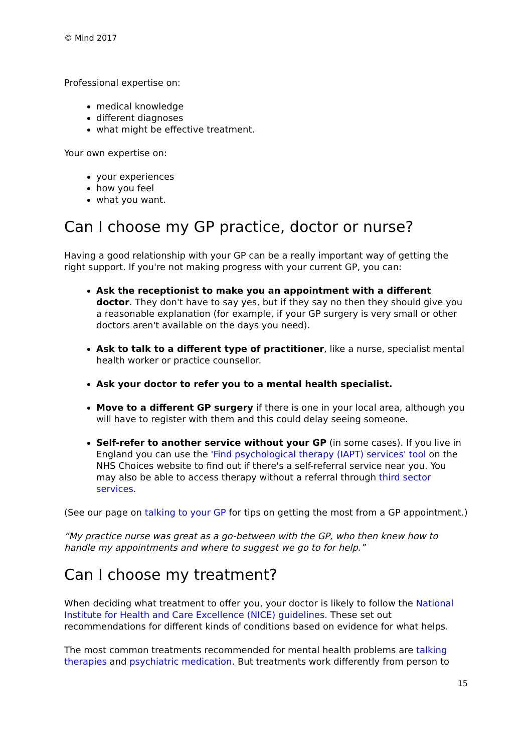© Mind 2017
Professional expertise on:
medical knowledge
different diagnoses
what might be effective treatment.
Your own expertise on:
your experiences
how you feel
what you want.
Can I choose my GP practice, doctor or nurse?
Having a good relationship with your GP can be a really important way of getting the right support. If you're not making progress with your current GP, you can:
Ask the receptionist to make you an appointment with a different doctor. They don't have to say yes, but if they say no then they should give you a reasonable explanation (for example, if your GP surgery is very small or other doctors aren't available on the days you need).
Ask to talk to a different type of practitioner, like a nurse, specialist mental health worker or practice counsellor.
Ask your doctor to refer you to a mental health specialist.
Move to a different GP surgery if there is one in your local area, although you will have to register with them and this could delay seeing someone.
Self-refer to another service without your GP (in some cases). If you live in England you can use the 'Find psychological therapy (IAPT) services' tool on the NHS Choices website to find out if there's a self-referral service near you. You may also be able to access therapy without a referral through third sector services.
(See our page on talking to your GP for tips on getting the most from a GP appointment.)
“My practice nurse was great as a go-between with the GP, who then knew how to handle my appointments and where to suggest we go to for help.”
Can I choose my treatment?
When deciding what treatment to offer you, your doctor is likely to follow the National Institute for Health and Care Excellence (NICE) guidelines. These set out recommendations for different kinds of conditions based on evidence for what helps.
The most common treatments recommended for mental health problems are talking therapies and psychiatric medication. But treatments work differently from person to
15